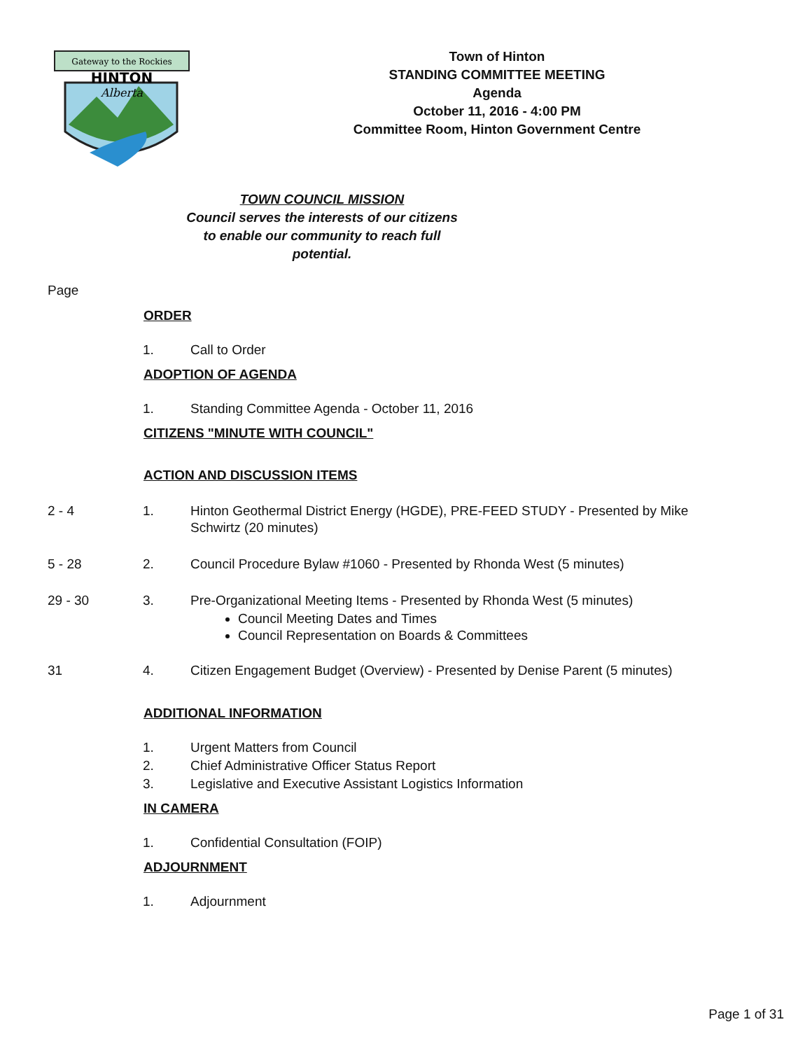Gateway to the Rockies
HINTON
Alberta
Town of Hinton
STANDING COMMITTEE MEETING
Agenda
October 11, 2016 - 4:00 PM
Committee Room, Hinton Government Centre
TOWN COUNCIL MISSION
Council serves the interests of our citizens
to enable our community to reach full
potential.
Page
ORDER
1. Call to Order
ADOPTION OF AGENDA
1. Standing Committee Agenda - October 11, 2016
CITIZENS "MINUTE WITH COUNCIL"
ACTION AND DISCUSSION ITEMS
2 - 4 1. Hinton Geothermal District Energy (HGDE), PRE-FEED STUDY - Presented by Mike Schwirtz (20 minutes)
5 - 28 2. Council Procedure Bylaw #1060 - Presented by Rhonda West (5 minutes)
29 - 30 3. Pre-Organizational Meeting Items - Presented by Rhonda West (5 minutes)
Council Meeting Dates and Times
Council Representation on Boards & Committees
31 4. Citizen Engagement Budget (Overview) - Presented by Denise Parent (5 minutes)
ADDITIONAL INFORMATION
1. Urgent Matters from Council
2. Chief Administrative Officer Status Report
3. Legislative and Executive Assistant Logistics Information
IN CAMERA
1. Confidential Consultation (FOIP)
ADJOURNMENT
1. Adjournment
Page 1 of 31